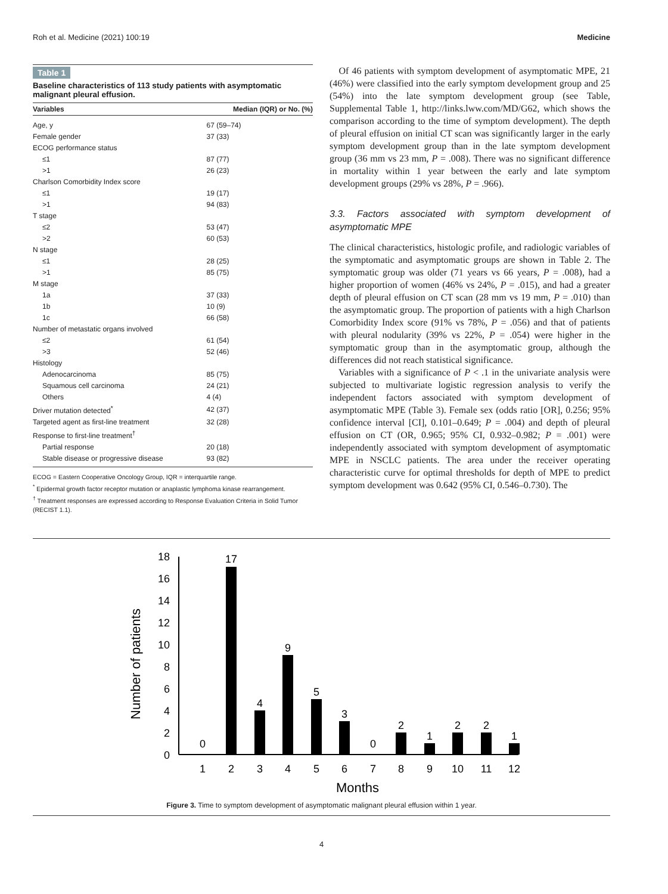Roh et al. Medicine (2021) 100:19 Medicine
Table 1
Baseline characteristics of 113 study patients with asymptomatic malignant pleural effusion.
| Variables | Median (IQR) or No. (%) |
| --- | --- |
| Age, y | 67 (59–74) |
| Female gender | 37 (33) |
| ECOG performance status | |
| ≤1 | 87 (77) |
| >1 | 26 (23) |
| Charlson Comorbidity Index score | |
| ≤1 | 19 (17) |
| >1 | 94 (83) |
| T stage | |
| ≤2 | 53 (47) |
| >2 | 60 (53) |
| N stage | |
| ≤1 | 28 (25) |
| >1 | 85 (75) |
| M stage | |
| 1a | 37 (33) |
| 1b | 10 (9) |
| 1c | 66 (58) |
| Number of metastatic organs involved | |
| ≤2 | 61 (54) |
| >3 | 52 (46) |
| Histology | |
| Adenocarcinoma | 85 (75) |
| Squamous cell carcinoma | 24 (21) |
| Others | 4 (4) |
| Driver mutation detected<sup>*</sup> | 42 (37) |
| Targeted agent as first-line treatment | 32 (28) |
| Response to first-line treatment<sup>†</sup> | |
| Partial response | 20 (18) |
| Stable disease or progressive disease | 93 (82) |
ECOG = Eastern Cooperative Oncology Group, IQR = interquartile range.
<sup>*</sup> Epidermal growth factor receptor mutation or anaplastic lymphoma kinase rearrangement.
<sup>†</sup> Treatment responses are expressed according to Response Evaluation Criteria in Solid Tumor (RECIST 1.1).
Of 46 patients with symptom development of asymptomatic MPE, 21 (46%) were classified into the early symptom development group and 25 (54%) into the late symptom development group (see Table, Supplemental Table 1, http://links.lww.com/MD/G62, which shows the comparison according to the time of symptom development). The depth of pleural effusion on initial CT scan was significantly larger in the early symptom development group than in the late symptom development group (36 mm vs 23 mm, P = .008). There was no significant difference in mortality within 1 year between the early and late symptom development groups (29% vs 28%, P = .966).
3.3. Factors associated with symptom development of asymptomatic MPE
The clinical characteristics, histologic profile, and radiologic variables of the symptomatic and asymptomatic groups are shown in Table 2. The symptomatic group was older (71 years vs 66 years, P = .008), had a higher proportion of women (46% vs 24%, P = .015), and had a greater depth of pleural effusion on CT scan (28 mm vs 19 mm, P = .010) than the asymptomatic group. The proportion of patients with a high Charlson Comorbidity Index score (91% vs 78%, P = .056) and that of patients with pleural nodularity (39% vs 22%, P = .054) were higher in the symptomatic group than in the asymptomatic group, although the differences did not reach statistical significance.
Variables with a significance of P < .1 in the univariate analysis were subjected to multivariate logistic regression analysis to verify the independent factors associated with symptom development of asymptomatic MPE (Table 3). Female sex (odds ratio [OR], 0.256; 95% confidence interval [CI], 0.101–0.649; P = .004) and depth of pleural effusion on CT (OR, 0.965; 95% CI, 0.932–0.982; P = .001) were independently associated with symptom development of asymptomatic MPE in NSCLC patients. The area under the receiver operating characteristic curve for optimal thresholds for depth of MPE to predict symptom development was 0.642 (95% CI, 0.546–0.730). The
Number of patients
18
16
14
12
10
8
6
4
2
0
0
17
4
9
5
3
0
2
1
2
2
1
1
2
3
4
5
6
7
8
9
10
11
12
Months
Figure 3. Time to symptom development of asymptomatic malignant pleural effusion within 1 year.
4